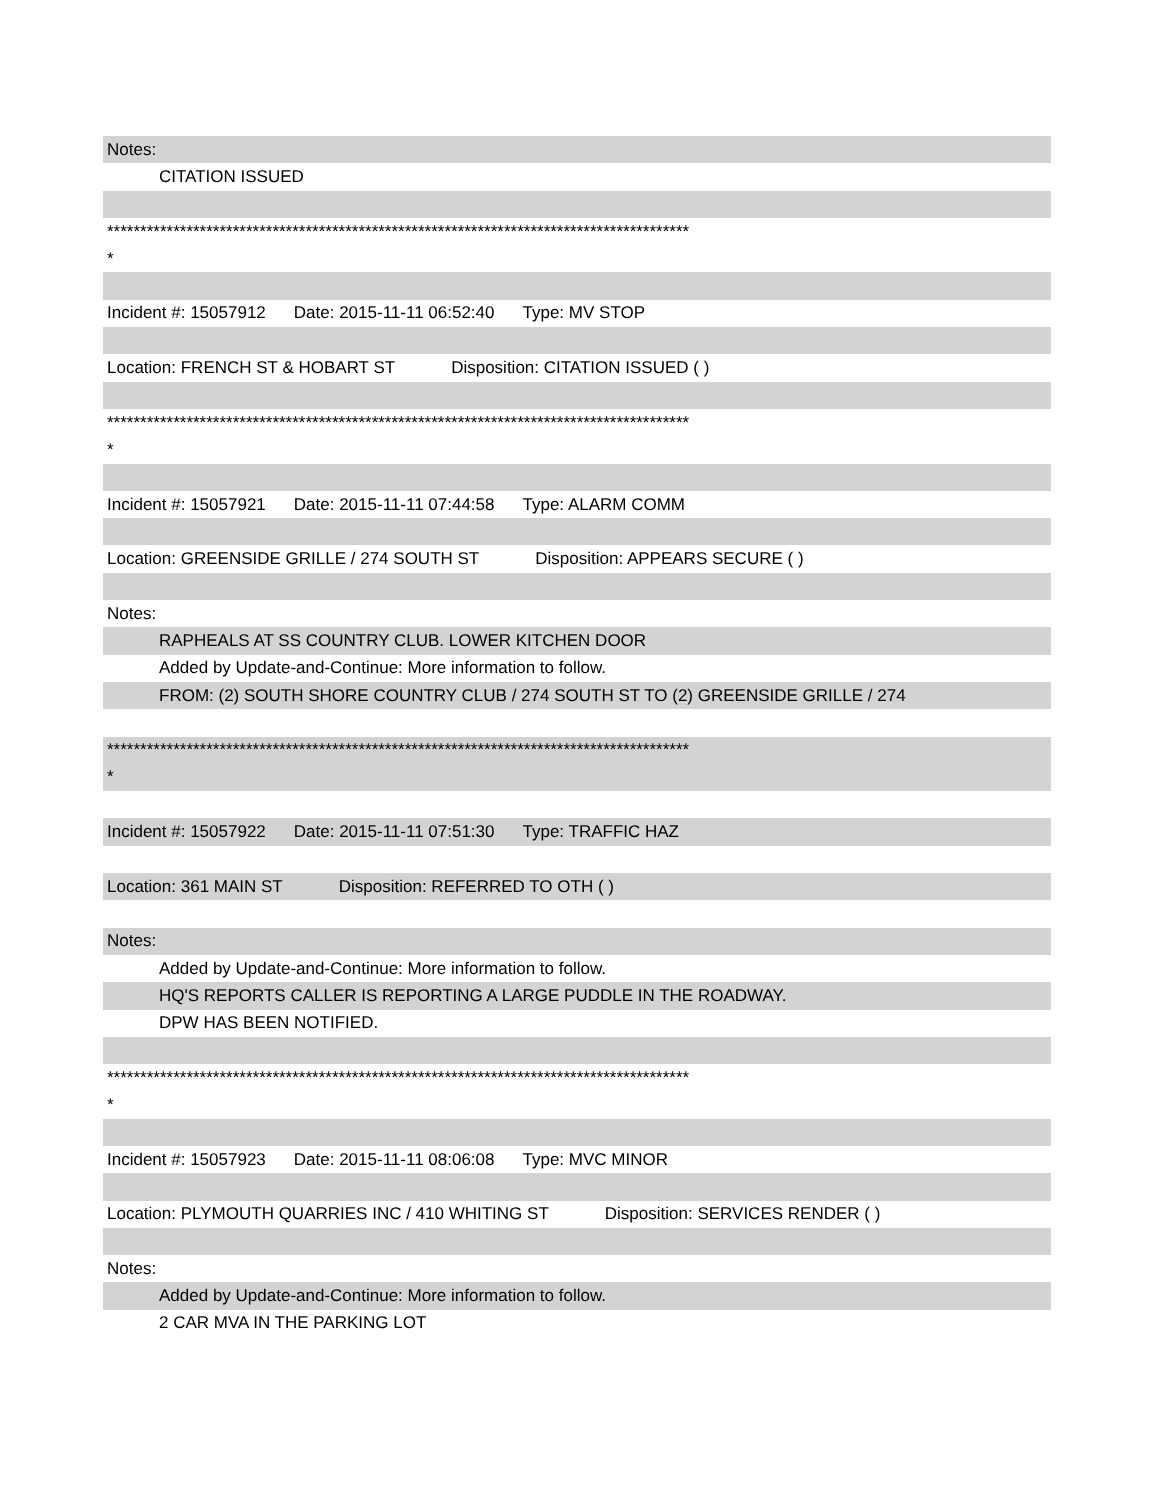| Notes: |
| CITATION ISSUED |
| **************************************************************************************** |
| * |
| Incident #: 15057912 Date: 2015-11-11 06:52:40 Type: MV STOP |
| Location: FRENCH ST & HOBART ST Disposition: CITATION ISSUED ( ) |
| **************************************************************************************** |
| * |
| Incident #: 15057921 Date: 2015-11-11 07:44:58 Type: ALARM COMM |
| Location: GREENSIDE GRILLE / 274 SOUTH ST Disposition: APPEARS SECURE ( ) |
| Notes: |
| RAPHEALS AT SS COUNTRY CLUB. LOWER KITCHEN DOOR |
| Added by Update-and-Continue: More information to follow. |
| FROM: (2) SOUTH SHORE COUNTRY CLUB / 274 SOUTH ST TO (2) GREENSIDE GRILLE / 274 |
| **************************************************************************************** |
| * |
| Incident #: 15057922 Date: 2015-11-11 07:51:30 Type: TRAFFIC HAZ |
| Location: 361 MAIN ST Disposition: REFERRED TO OTH ( ) |
| Notes: |
| Added by Update-and-Continue: More information to follow. |
| HQ'S REPORTS CALLER IS REPORTING A LARGE PUDDLE IN THE ROADWAY. |
| DPW HAS BEEN NOTIFIED. |
| **************************************************************************************** |
| * |
| Incident #: 15057923 Date: 2015-11-11 08:06:08 Type: MVC MINOR |
| Location: PLYMOUTH QUARRIES INC / 410 WHITING ST Disposition: SERVICES RENDER ( ) |
| Notes: |
| Added by Update-and-Continue: More information to follow. |
| 2 CAR MVA IN THE PARKING LOT |